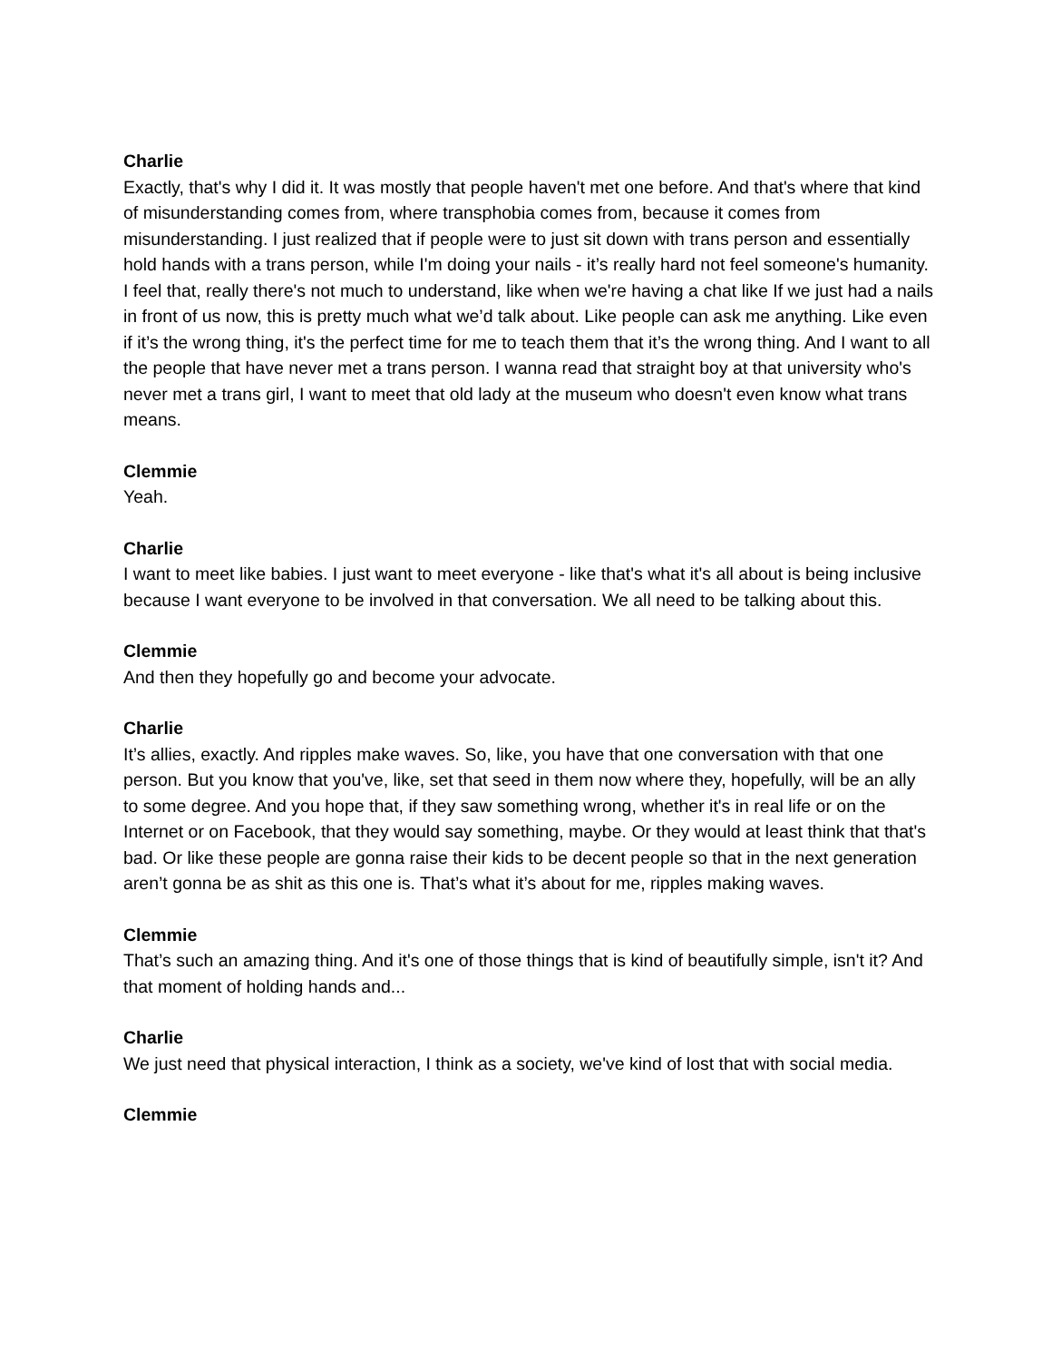Charlie
Exactly, that's why I did it. It was mostly that people haven't met one before. And that's where that kind of misunderstanding comes from, where transphobia comes from, because it comes from misunderstanding. I just realized that if people were to just sit down with trans person and essentially hold hands with a trans person, while I'm doing your nails - it’s really hard not feel someone's humanity. I feel that, really there's not much to understand, like when we're having a chat like If we just had a nails in front of us now, this is pretty much what we’d talk about. Like people can ask me anything. Like even if it’s the wrong thing, it's the perfect time for me to teach them that it’s the wrong thing. And I want to all the people that have never met a trans person. I wanna read that straight boy at that university who's never met a trans girl, I want to meet that old lady at the museum who doesn't even know what trans means.
Clemmie
Yeah.
Charlie
I want to meet like babies. I just want to meet everyone - like that's what it's all about is being inclusive because I want everyone to be involved in that conversation. We all need to be talking about this.
Clemmie
And then they hopefully go and become your advocate.
Charlie
It’s allies, exactly. And ripples make waves. So, like, you have that one conversation with that one person. But you know that you've, like, set that seed in them now where they, hopefully, will be an ally to some degree. And you hope that, if they saw something wrong, whether it's in real life or on the Internet or on Facebook, that they would say something, maybe. Or they would at least think that that's bad. Or like these people are gonna raise their kids to be decent people so that in the next generation aren’t gonna be as shit as this one is. That’s what it’s about for me, ripples making waves.
Clemmie
That’s such an amazing thing. And it's one of those things that is kind of beautifully simple, isn't it? And that moment of holding hands and...
Charlie
We just need that physical interaction, I think as a society, we've kind of lost that with social media.
Clemmie